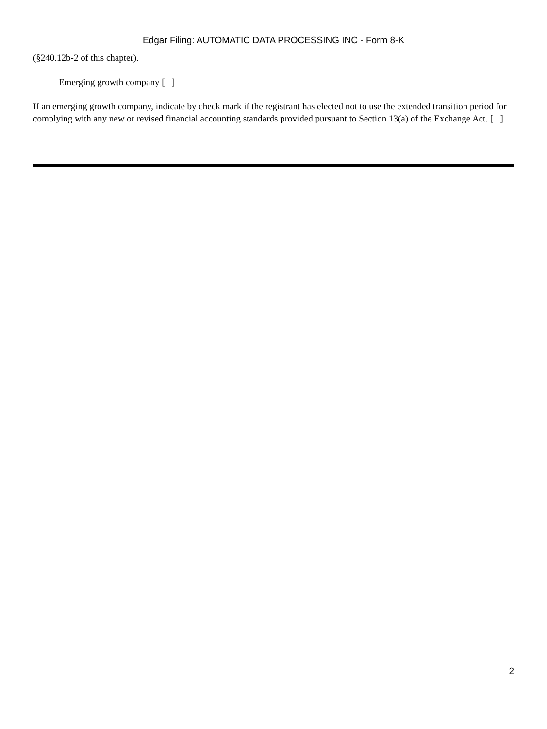Edgar Filing: AUTOMATIC DATA PROCESSING INC - Form 8-K
(§240.12b-2 of this chapter).
Emerging growth company [ ]
If an emerging growth company, indicate by check mark if the registrant has elected not to use the extended transition period for complying with any new or revised financial accounting standards provided pursuant to Section 13(a) of the Exchange Act. [ ]
2